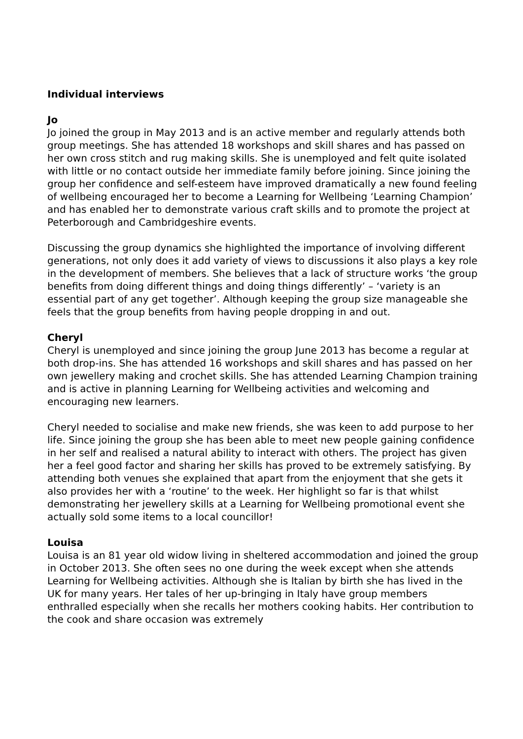Individual interviews
Jo
Jo joined the group in May 2013 and is an active member and regularly attends both group meetings. She has attended 18 workshops and skill shares and has passed on her own cross stitch and rug making skills. She is unemployed and felt quite isolated with little or no contact outside her immediate family before joining. Since joining the group her confidence and self-esteem have improved dramatically a new found feeling of wellbeing encouraged her to become a Learning for Wellbeing ‘Learning Champion’ and has enabled her to demonstrate various craft skills and to promote the project at Peterborough and Cambridgeshire events.
Discussing the group dynamics she highlighted the importance of involving different generations, not only does it add variety of views to discussions it also plays a key role in the development of members. She believes that a lack of structure works ‘the group benefits from doing different things and doing things differently’ – ‘variety is an essential part of any get together’. Although keeping the group size manageable she feels that the group benefits from having people dropping in and out.
Cheryl
Cheryl is unemployed and since joining the group June 2013 has become a regular at both drop-ins. She has attended 16 workshops and skill shares and has passed on her own jewellery making and crochet skills. She has attended Learning Champion training and is active in planning Learning for Wellbeing activities and welcoming and encouraging new learners.
Cheryl needed to socialise and make new friends, she was keen to add purpose to her life. Since joining the group she has been able to meet new people gaining confidence in her self and realised a natural ability to interact with others. The project has given her a feel good factor and sharing her skills has proved to be extremely satisfying. By attending both venues she explained that apart from the enjoyment that she gets it also provides her with a ‘routine’ to the week. Her highlight so far is that whilst demonstrating her jewellery skills at a Learning for Wellbeing promotional event she actually sold some items to a local councillor!
Louisa
Louisa is an 81 year old widow living in sheltered accommodation and joined the group in October 2013. She often sees no one during the week except when she attends Learning for Wellbeing activities. Although she is Italian by birth she has lived in the UK for many years. Her tales of her up-bringing in Italy have group members enthralled especially when she recalls her mothers cooking habits. Her contribution to the cook and share occasion was extremely